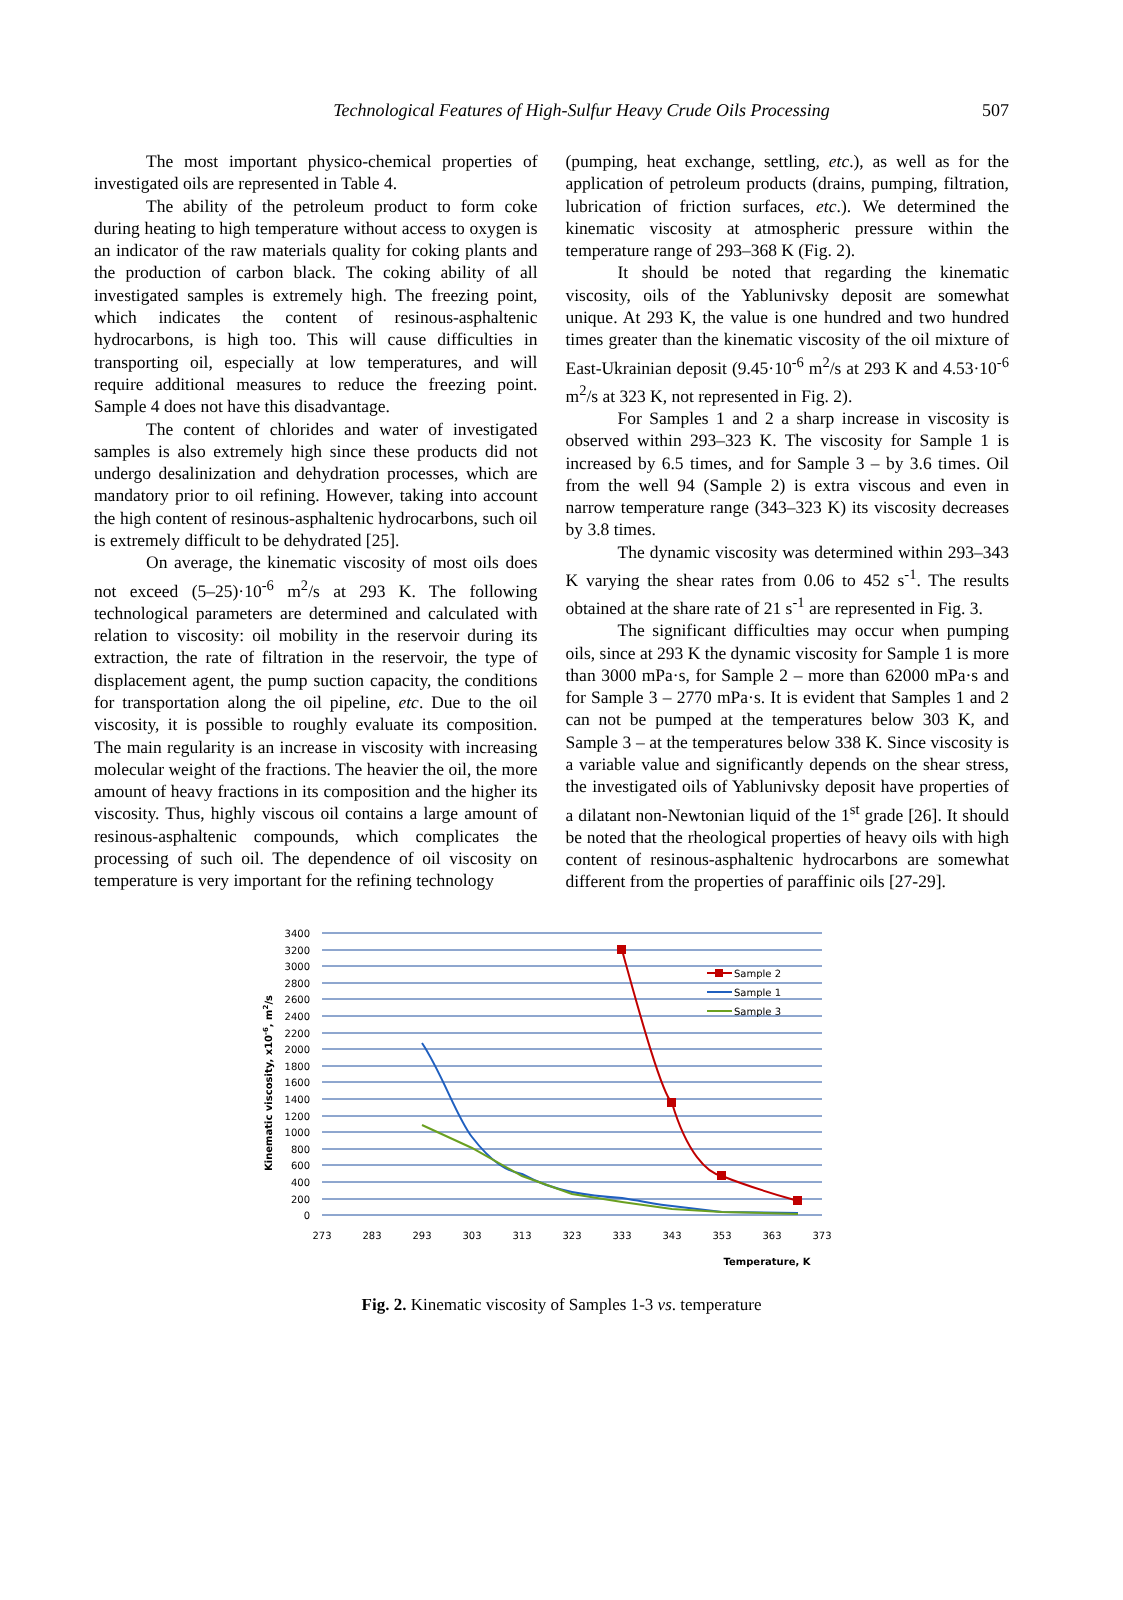Technological Features of High-Sulfur Heavy Crude Oils Processing
507
The most important physico-chemical properties of investigated oils are represented in Table 4.
The ability of the petroleum product to form coke during heating to high temperature without access to oxygen is an indicator of the raw materials quality for coking plants and the production of carbon black. The coking ability of all investigated samples is extremely high. The freezing point, which indicates the content of resinous-asphaltenic hydrocarbons, is high too. This will cause difficulties in transporting oil, especially at low temperatures, and will require additional measures to reduce the freezing point. Sample 4 does not have this disadvantage.
The content of chlorides and water of investigated samples is also extremely high since these products did not undergo desalinization and dehydration processes, which are mandatory prior to oil refining. However, taking into account the high content of resinous-asphaltenic hydrocarbons, such oil is extremely difficult to be dehydrated [25].
On average, the kinematic viscosity of most oils does not exceed (5–25)·10<sup>-6</sup> m<sup>2</sup>/s at 293 K. The following technological parameters are determined and calculated with relation to viscosity: oil mobility in the reservoir during its extraction, the rate of filtration in the reservoir, the type of displacement agent, the pump suction capacity, the conditions for transportation along the oil pipeline, etc. Due to the oil viscosity, it is possible to roughly evaluate its composition. The main regularity is an increase in viscosity with increasing molecular weight of the fractions. The heavier the oil, the more amount of heavy fractions in its composition and the higher its viscosity. Thus, highly viscous oil contains a large amount of resinous-asphaltenic compounds, which complicates the processing of such oil. The dependence of oil viscosity on temperature is very important for the refining technology
(pumping, heat exchange, settling, etc.), as well as for the application of petroleum products (drains, pumping, filtration, lubrication of friction surfaces, etc.). We determined the kinematic viscosity at atmospheric pressure within the temperature range of 293–368 K (Fig. 2).
It should be noted that regarding the kinematic viscosity, oils of the Yablunivsky deposit are somewhat unique. At 293 K, the value is one hundred and two hundred times greater than the kinematic viscosity of the oil mixture of East-Ukrainian deposit (9.45·10<sup>-6</sup> m<sup>2</sup>/s at 293 K and 4.53·10<sup>-6</sup> m<sup>2</sup>/s at 323 K, not represented in Fig. 2).
For Samples 1 and 2 a sharp increase in viscosity is observed within 293–323 K. The viscosity for Sample 1 is increased by 6.5 times, and for Sample 3 – by 3.6 times. Oil from the well 94 (Sample 2) is extra viscous and even in narrow temperature range (343–323 K) its viscosity decreases by 3.8 times.
The dynamic viscosity was determined within 293–343 K varying the shear rates from 0.06 to 452 s<sup>-1</sup>. The results obtained at the share rate of 21 s<sup>-1</sup> are represented in Fig. 3.
The significant difficulties may occur when pumping oils, since at 293 K the dynamic viscosity for Sample 1 is more than 3000 mPa·s, for Sample 2 – more than 62000 mPa·s and for Sample 3 – 2770 mPa·s. It is evident that Samples 1 and 2 can not be pumped at the temperatures below 303 K, and Sample 3 – at the temperatures below 338 K. Since viscosity is a variable value and significantly depends on the shear stress, the investigated oils of Yablunivsky deposit have properties of a dilatant non-Newtonian liquid of the 1<sup>st</sup> grade [26]. It should be noted that the rheological properties of heavy oils with high content of resinous-asphaltenic hydrocarbons are somewhat different from the properties of paraffinic oils [27-29].
3400
3200
3000
2800
2600
2400
2200
2000
1800
1600
1400
1200
1000
800
600
400
200
0
273
283
293
303
313
323
333
343
353
363
373
Temperature, K
Kinematic viscosity, x10-6, m2/s
Sample 2
Sample 1
Sample 3
Fig. 2. Kinematic viscosity of Samples 1-3 vs. temperature